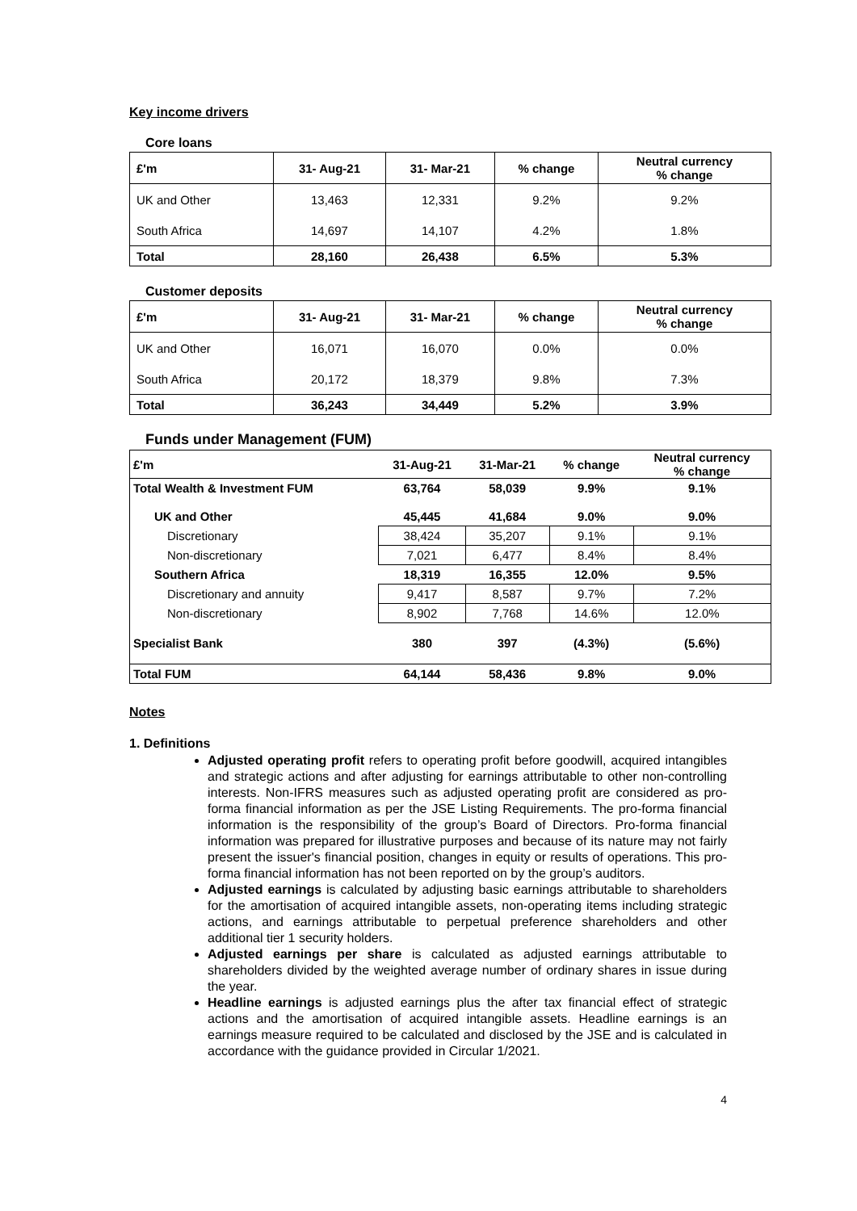Key income drivers
Core loans
| £'m | 31- Aug-21 | 31- Mar-21 | % change | Neutral currency % change |
| --- | --- | --- | --- | --- |
| UK and Other | 13,463 | 12,331 | 9.2% | 9.2% |
| South Africa | 14,697 | 14,107 | 4.2% | 1.8% |
| Total | 28,160 | 26,438 | 6.5% | 5.3% |
Customer deposits
| £'m | 31- Aug-21 | 31- Mar-21 | % change | Neutral currency % change |
| --- | --- | --- | --- | --- |
| UK and Other | 16,071 | 16,070 | 0.0% | 0.0% |
| South Africa | 20,172 | 18,379 | 9.8% | 7.3% |
| Total | 36,243 | 34,449 | 5.2% | 3.9% |
Funds under Management (FUM)
| £'m | 31-Aug-21 | 31-Mar-21 | % change | Neutral currency % change |
| --- | --- | --- | --- | --- |
| Total Wealth & Investment FUM | 63,764 | 58,039 | 9.9% | 9.1% |
| UK and Other | 45,445 | 41,684 | 9.0% | 9.0% |
| Discretionary | 38,424 | 35,207 | 9.1% | 9.1% |
| Non-discretionary | 7,021 | 6,477 | 8.4% | 8.4% |
| Southern Africa | 18,319 | 16,355 | 12.0% | 9.5% |
| Discretionary and annuity | 9,417 | 8,587 | 9.7% | 7.2% |
| Non-discretionary | 8,902 | 7,768 | 14.6% | 12.0% |
| Specialist Bank | 380 | 397 | (4.3%) | (5.6%) |
| Total FUM | 64,144 | 58,436 | 9.8% | 9.0% |
Notes
1. Definitions
Adjusted operating profit refers to operating profit before goodwill, acquired intangibles and strategic actions and after adjusting for earnings attributable to other non-controlling interests. Non-IFRS measures such as adjusted operating profit are considered as pro-forma financial information as per the JSE Listing Requirements. The pro-forma financial information is the responsibility of the group’s Board of Directors. Pro-forma financial information was prepared for illustrative purposes and because of its nature may not fairly present the issuer's financial position, changes in equity or results of operations. This pro-forma financial information has not been reported on by the group’s auditors.
Adjusted earnings is calculated by adjusting basic earnings attributable to shareholders for the amortisation of acquired intangible assets, non-operating items including strategic actions, and earnings attributable to perpetual preference shareholders and other additional tier 1 security holders.
Adjusted earnings per share is calculated as adjusted earnings attributable to shareholders divided by the weighted average number of ordinary shares in issue during the year.
Headline earnings is adjusted earnings plus the after tax financial effect of strategic actions and the amortisation of acquired intangible assets. Headline earnings is an earnings measure required to be calculated and disclosed by the JSE and is calculated in accordance with the guidance provided in Circular 1/2021.
4